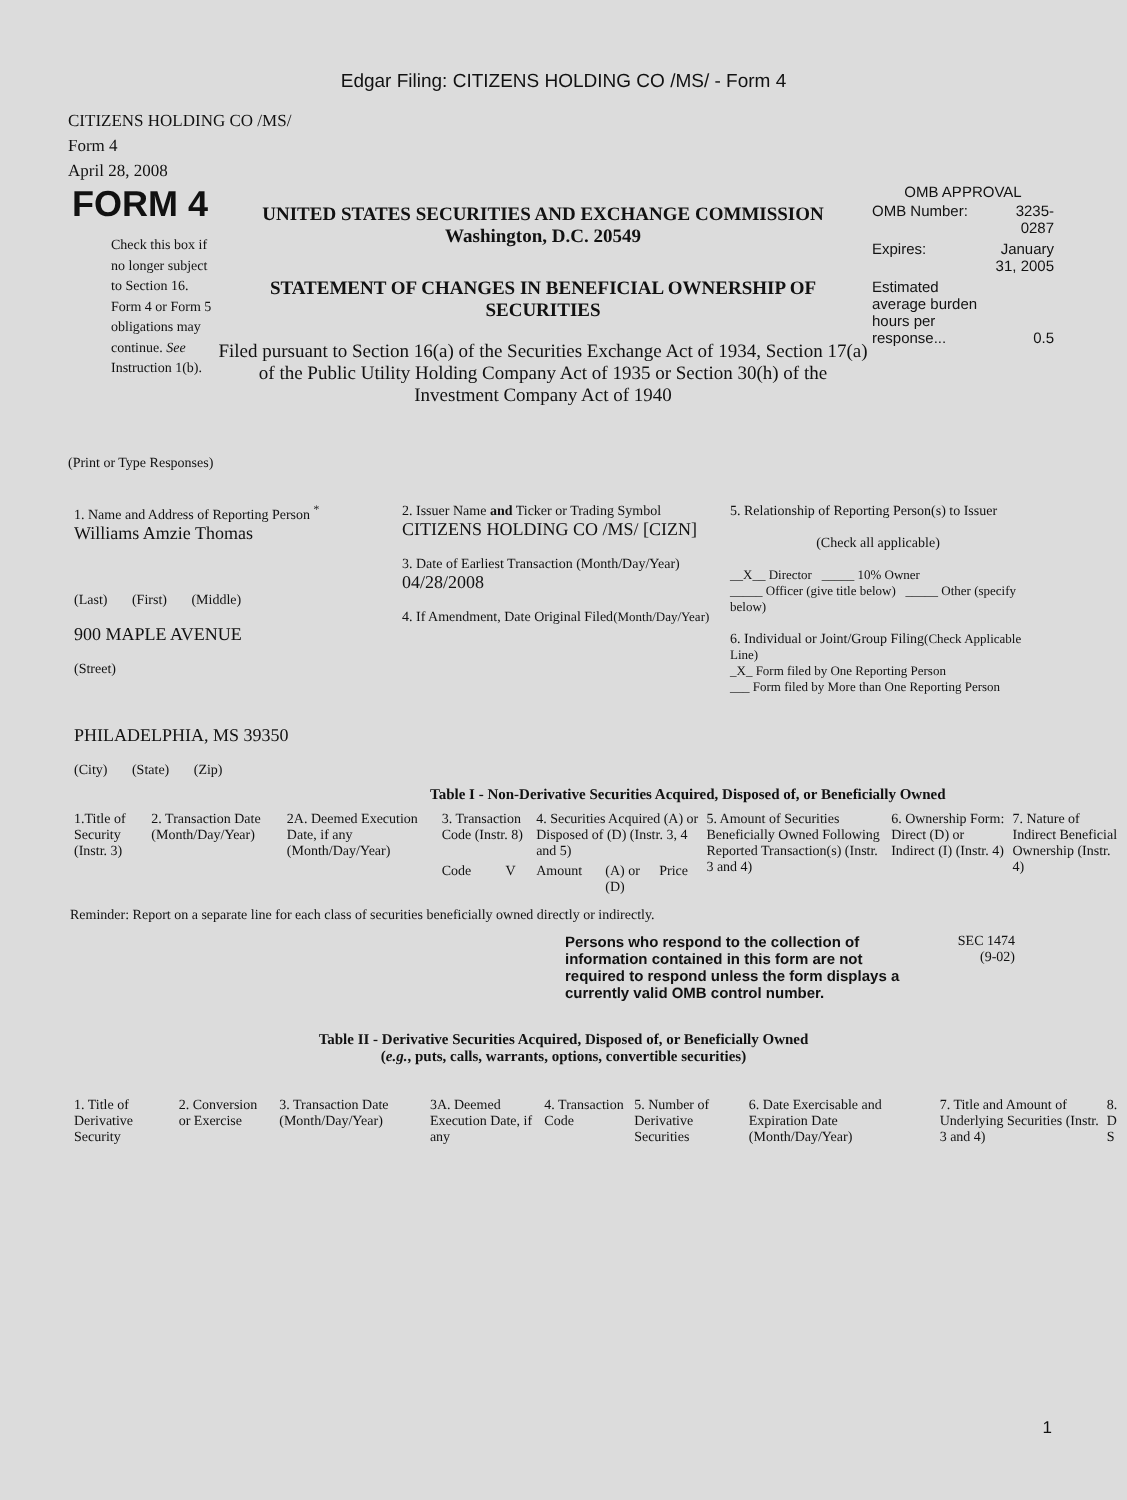Edgar Filing: CITIZENS HOLDING CO /MS/ - Form 4
CITIZENS HOLDING CO /MS/
Form 4
April 28, 2008
FORM 4
Check this box if no longer subject to Section 16. Form 4 or Form 5 obligations may continue. See Instruction 1(b).
UNITED STATES SECURITIES AND EXCHANGE COMMISSION
Washington, D.C. 20549
STATEMENT OF CHANGES IN BENEFICIAL OWNERSHIP OF SECURITIES
Filed pursuant to Section 16(a) of the Securities Exchange Act of 1934, Section 17(a) of the Public Utility Holding Company Act of 1935 or Section 30(h) of the Investment Company Act of 1940
OMB APPROVAL
| OMB Number: | 3235-0287 |
| Expires: | January 31, 2005 |
| Estimated average burden hours per response... | 0.5 |
(Print or Type Responses)
| 1. Name and Address of Reporting Person <sup>*</sup> Williams Amzie Thomas (Last) (First) (Middle) 900 MAPLE AVENUE (Street) PHILADELPHIA, MS 39350 (City) (State) (Zip) | 2. Issuer Name and Ticker or Trading Symbol CITIZENS HOLDING CO /MS/ [CIZN] 3. Date of Earliest Transaction (Month/Day/Year) 04/28/2008 4. If Amendment, Date Original Filed (Month/Day/Year) | 5. Relationship of Reporting Person(s) to Issuer (Check all applicable) __X__ Director _____ 10% Owner _____ Officer (give title below) _____ Other (specify below) 6. Individual or Joint/Group Filing (Check Applicable Line) _X_ Form filed by One Reporting Person ___ Form filed by More than One Reporting Person |
Table I - Non-Derivative Securities Acquired, Disposed of, or Beneficially Owned
| 1.Title of Security (Instr. 3) | 2. Transaction Date (Month/Day/Year) | 2A. Deemed Execution Date, if any (Month/Day/Year) | 3. Transaction Code (Instr. 8) | | 4. Securities Acquired (A) or Disposed of (D) (Instr. 3, 4 and 5) | | | 5. Amount of Securities Beneficially Owned Following Reported Transaction(s) (Instr. 3 and 4) | 6. Ownership Form: Direct (D) or Indirect (I) (Instr. 4) | 7. Nature of Indirect Beneficial Ownership (Instr. 4) |
| --- | --- | --- | --- | --- | --- | --- | --- | --- | --- | --- |
| | | | Code | V | Amount | (A) or (D) | Price | | | |
Reminder: Report on a separate line for each class of securities beneficially owned directly or indirectly.
Persons who respond to the collection of information contained in this form are not required to respond unless the form displays a currently valid OMB control number.
SEC 1474
(9-02)
Table II - Derivative Securities Acquired, Disposed of, or Beneficially Owned
(e.g., puts, calls, warrants, options, convertible securities)
| 1. Title of Derivative Security | 2. Conversion or Exercise | 3. Transaction Date (Month/Day/Year) | 3A. Deemed Execution Date, if any | 4. Transaction Code | 5. Number of Derivative Securities | 6. Date Exercisable and Expiration Date (Month/Day/Year) | 7. Title and Amount of Underlying Securities (Instr. 3 and 4) | 8. D S |
| --- | --- | --- | --- | --- | --- | --- | --- | --- |
1